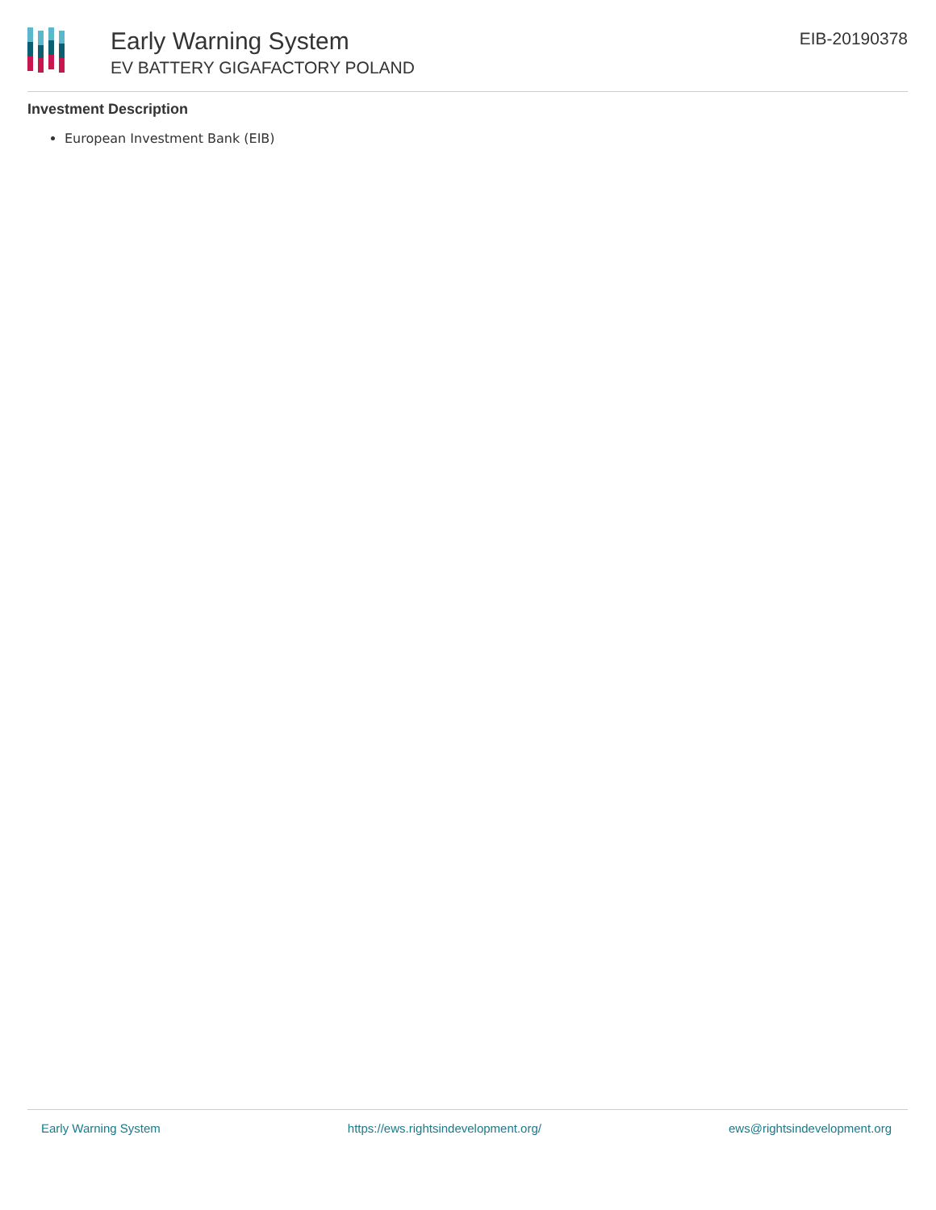Early Warning System
EV BATTERY GIGAFACTORY POLAND
EIB-20190378
Investment Description
European Investment Bank (EIB)
Early Warning System https://ews.rightsindevelopment.org/ ews@rightsindevelopment.org